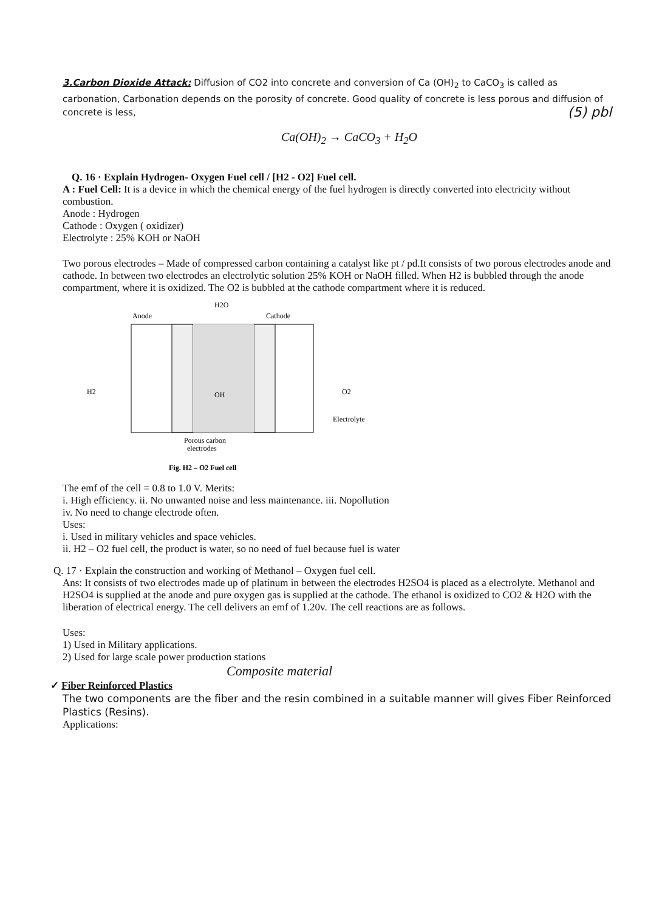3.Carbon Dioxide Attack: Diffusion of CO2 into concrete and conversion of Ca (OH)<sub>2</sub> to CaCO<sub>3</sub> is called as carbonation, Carbonation depends on the porosity of concrete. Good quality of concrete is less porous and diffusion of concrete is less, (5) pbl
Ca(OH)<sub>2</sub> → CaCO<sub>3</sub> + H<sub>2</sub>O
Q. 16 · Explain Hydrogen- Oxygen Fuel cell / [H2 - O2] Fuel cell.
A : Fuel Cell: It is a device in which the chemical energy of the fuel hydrogen is directly converted into electricity without combustion.
Anode : Hydrogen
Cathode : Oxygen ( oxidizer)
Electrolyte : 25% KOH or NaOH
Two porous electrodes – Made of compressed carbon containing a catalyst like pt / pd.It consists of two porous electrodes anode and cathode. In between two electrodes an electrolytic solution 25% KOH or NaOH filled. When H2 is bubbled through the anode compartment, where it is oxidized. The O2 is bubbled at the cathode compartment where it is reduced.
Anode
H2O
Cathode
H2
O2
Electrolyte
OH
Porous carbon
electrodes
Fig. H2 – O2 Fuel cell
The emf of the cell = 0.8 to 1.0 V. Merits:
i. High efficiency. ii. No unwanted noise and less maintenance. iii. Nopollution
iv. No need to change electrode often.
Uses:
i. Used in military vehicles and space vehicles.
ii. H2 – O2 fuel cell, the product is water, so no need of fuel because fuel is water
Q. 17 · Explain the construction and working of Methanol – Oxygen fuel cell.
Ans: It consists of two electrodes made up of platinum in between the electrodes H2SO4 is placed as a electrolyte. Methanol and H2SO4 is supplied at the anode and pure oxygen gas is supplied at the cathode. The ethanol is oxidized to CO2 & H2O with the liberation of electrical energy. The cell delivers an emf of 1.20v. The cell reactions are as follows.
Uses:
1) Used in Military applications.
2) Used for large scale power production stations
Composite material
✓ Fiber Reinforced Plastics
The two components are the fiber and the resin combined in a suitable manner will gives Fiber Reinforced Plastics (Resins).
Applications: